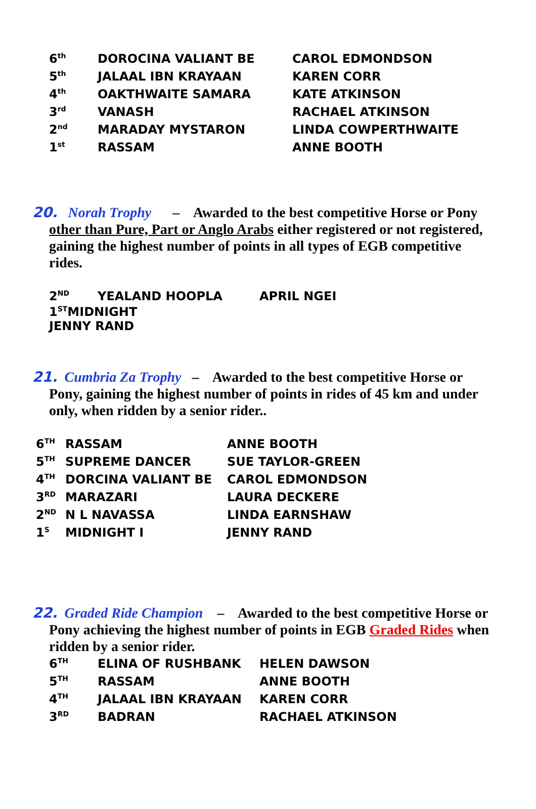| 6<sup>th</sup> | DOROCINA VALIANT BE | CAROL EDMONDSON |
| 5<sup>th</sup> | JALAAL IBN KRAYAAN | KAREN CORR |
| 4<sup>th</sup> | OAKTHWAITE SAMARA | KATE ATKINSON |
| 3<sup>rd</sup> | VANASH | RACHAEL ATKINSON |
| 2<sup>nd</sup> | MARADAY MYSTARON | LINDA COWPERTHWAITE |
| 1<sup>st</sup> | RASSAM | ANNE BOOTH |
20. Norah Trophy – Awarded to the best competitive Horse or Pony other than Pure, Part or Anglo Arabs either registered or not registered, gaining the highest number of points in all types of EGB competitive rides.
| 2<sup>ND</sup> | YEALAND HOOPLA | APRIL NGEI |
| 1<sup>ST</sup>MIDNIGHT JENNY RAND | | |
21. Cumbria Za Trophy – Awarded to the best competitive Horse or Pony, gaining the highest number of points in rides of 45 km and under only, when ridden by a senior rider..
| 6<sup>TH</sup> | RASSAM | ANNE BOOTH |
| 5<sup>TH</sup> | SUPREME DANCER | SUE TAYLOR-GREEN |
| 4<sup>TH</sup> | DORCINA VALIANT BE | CAROL EDMONDSON |
| 3<sup>RD</sup> | MARAZARI | LAURA DECKERE |
| 2<sup>ND</sup> | N L NAVASSA | LINDA EARNSHAW |
| 1<sup>S</sup> | MIDNIGHT I | JENNY RAND |
22. Graded Ride Champion – Awarded to the best competitive Horse or Pony achieving the highest number of points in EGB Graded Rides when ridden by a senior rider.
| 6<sup>TH</sup> | ELINA OF RUSHBANK | HELEN DAWSON |
| 5<sup>TH</sup> | RASSAM | ANNE BOOTH |
| 4<sup>TH</sup> | JALAAL IBN KRAYAAN | KAREN CORR |
| 3<sup>RD</sup> | BADRAN | RACHAEL ATKINSON |